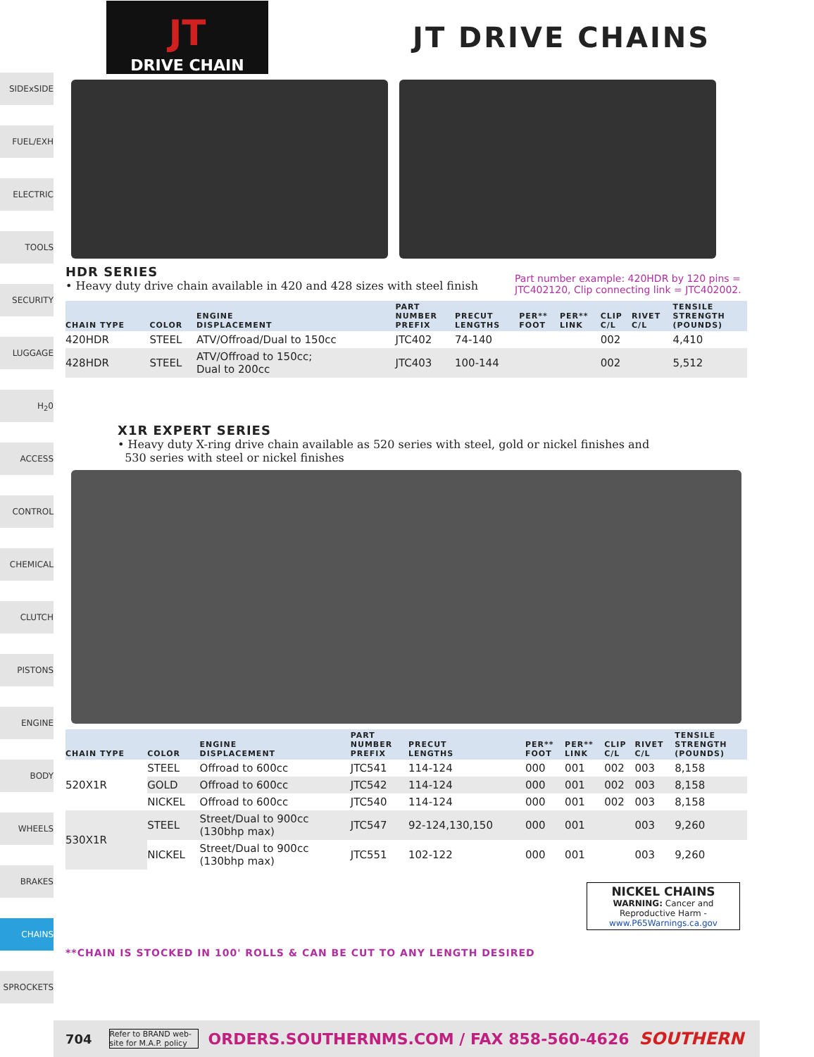SIDExSIDE
FUEL/EXH
ELECTRIC
TOOLS
SECURITY
LUGGAGE
H<sub>2</sub>0
ACCESS
CONTROL
CHEMICAL
CLUTCH
PISTONS
ENGINE
BODY
WHEELS
BRAKES
CHAINS
SPROCKETS
JT
DRIVE CHAIN
JT DRIVE CHAINS
HDR SERIES
• Heavy duty drive chain available in 420 and 428 sizes with steel finish
Part number example: 420HDR by 120 pins = JTC402120, Clip connecting link = JTC402002.
| CHAIN TYPE | COLOR | ENGINE DISPLACEMENT | PART NUMBER PREFIX | PRECUT LENGTHS | PER** FOOT | PER** LINK | CLIP C/L | RIVET C/L | TENSILE STRENGTH (POUNDS) |
| --- | --- | --- | --- | --- | --- | --- | --- | --- | --- |
| 420HDR | STEEL | ATV/Offroad/Dual to 150cc | JTC402 | 74-140 | | | 002 | | 4,410 |
| 428HDR | STEEL | ATV/Offroad to 150cc; Dual to 200cc | JTC403 | 100-144 | | | 002 | | 5,512 |
X1R EXPERT SERIES
• Heavy duty X-ring drive chain available as 520 series with steel, gold or nickel finishes and
530 series with steel or nickel finishes
| CHAIN TYPE | COLOR | ENGINE DISPLACEMENT | PART NUMBER PREFIX | PRECUT LENGTHS | PER** FOOT | PER** LINK | CLIP C/L | RIVET C/L | TENSILE STRENGTH (POUNDS) |
| --- | --- | --- | --- | --- | --- | --- | --- | --- | --- |
| 520X1R | STEEL | Offroad to 600cc | JTC541 | 114-124 | 000 | 001 | 002 | 003 | 8,158 |
| | GOLD | Offroad to 600cc | JTC542 | 114-124 | 000 | 001 | 002 | 003 | 8,158 |
| | NICKEL | Offroad to 600cc | JTC540 | 114-124 | 000 | 001 | 002 | 003 | 8,158 |
| 530X1R | STEEL | Street/Dual to 900cc (130bhp max) | JTC547 | 92-124,130,150 | 000 | 001 | | 003 | 9,260 |
| | NICKEL | Street/Dual to 900cc (130bhp max) | JTC551 | 102-122 | 000 | 001 | | 003 | 9,260 |
NICKEL CHAINS
WARNING: Cancer and Reproductive Harm -
www.P65Warnings.ca.gov
**CHAIN IS STOCKED IN 100' ROLLS & CAN BE CUT TO ANY LENGTH DESIRED
704 Refer to BRAND web-site for M.A.P. policy ORDERS.SOUTHERNMS.COM / FAX 858-560-4626 SOUTHERN